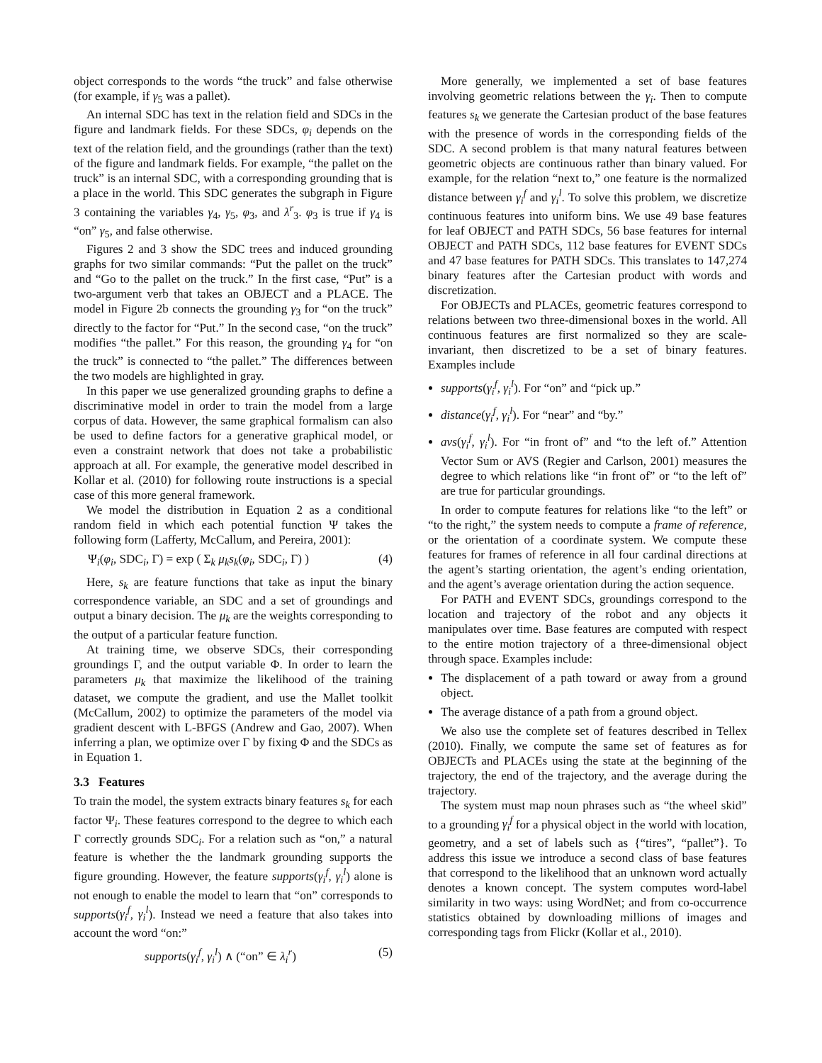object corresponds to the words “the truck” and false otherwise (for example, if γ<sub>5</sub> was a pallet).
An internal SDC has text in the relation field and SDCs in the figure and landmark fields. For these SDCs, φ<sub>i</sub> depends on the text of the relation field, and the groundings (rather than the text) of the figure and landmark fields. For example, “the pallet on the truck” is an internal SDC, with a corresponding grounding that is a place in the world. This SDC generates the subgraph in Figure 3 containing the variables γ<sub>4</sub>, γ<sub>5</sub>, φ<sub>3</sub>, and λ<sup>r</sup><sub>3</sub>. φ<sub>3</sub> is true if γ<sub>4</sub> is “on” γ<sub>5</sub>, and false otherwise.
Figures 2 and 3 show the SDC trees and induced grounding graphs for two similar commands: “Put the pallet on the truck” and “Go to the pallet on the truck.” In the first case, “Put” is a two-argument verb that takes an OBJECT and a PLACE. The model in Figure 2b connects the grounding γ<sub>3</sub> for “on the truck” directly to the factor for “Put.” In the second case, “on the truck” modifies “the pallet.” For this reason, the grounding γ<sub>4</sub> for “on the truck” is connected to “the pallet.” The differences between the two models are highlighted in gray.
In this paper we use generalized grounding graphs to define a discriminative model in order to train the model from a large corpus of data. However, the same graphical formalism can also be used to define factors for a generative graphical model, or even a constraint network that does not take a probabilistic approach at all. For example, the generative model described in Kollar et al. (2010) for following route instructions is a special case of this more general framework.
We model the distribution in Equation 2 as a conditional random field in which each potential function Ψ takes the following form (Lafferty, McCallum, and Pereira, 2001):
Ψ<sub>i</sub>(φ<sub>i</sub>, SDC<sub>i</sub>, Γ) = exp ( Σ<sub>k</sub> μ<sub>k</sub>s<sub>k</sub>(φ<sub>i</sub>, SDC<sub>i</sub>, Γ) ) (4)
Here, s<sub>k</sub> are feature functions that take as input the binary correspondence variable, an SDC and a set of groundings and output a binary decision. The μ<sub>k</sub> are the weights corresponding to the output of a particular feature function.
At training time, we observe SDCs, their corresponding groundings Γ, and the output variable Φ. In order to learn the parameters μ<sub>k</sub> that maximize the likelihood of the training dataset, we compute the gradient, and use the Mallet toolkit (McCallum, 2002) to optimize the parameters of the model via gradient descent with L-BFGS (Andrew and Gao, 2007). When inferring a plan, we optimize over Γ by fixing Φ and the SDCs as in Equation 1.
3.3 Features
To train the model, the system extracts binary features s<sub>k</sub> for each factor Ψ<sub>i</sub>. These features correspond to the degree to which each Γ correctly grounds SDC<sub>i</sub>. For a relation such as “on,” a natural feature is whether the the landmark grounding supports the figure grounding. However, the feature supports(γ<sub>i</sub><sup>f</sup>, γ<sub>i</sub><sup>l</sup>) alone is not enough to enable the model to learn that “on” corresponds to supports(γ<sub>i</sub><sup>f</sup>, γ<sub>i</sub><sup>l</sup>). Instead we need a feature that also takes into account the word “on:”
supports(γ<sub>i</sub><sup>f</sup>, γ<sub>i</sub><sup>l</sup>) ∧ (“on” ∈ λ<sub>i</sub><sup>r</sup>) (5)
More generally, we implemented a set of base features involving geometric relations between the γ<sub>i</sub>. Then to compute features s<sub>k</sub> we generate the Cartesian product of the base features with the presence of words in the corresponding fields of the SDC. A second problem is that many natural features between geometric objects are continuous rather than binary valued. For example, for the relation “next to,” one feature is the normalized distance between γ<sub>i</sub><sup>f</sup> and γ<sub>i</sub><sup>l</sup>. To solve this problem, we discretize continuous features into uniform bins. We use 49 base features for leaf OBJECT and PATH SDCs, 56 base features for internal OBJECT and PATH SDCs, 112 base features for EVENT SDCs and 47 base features for PATH SDCs. This translates to 147,274 binary features after the Cartesian product with words and discretization.
For OBJECTs and PLACEs, geometric features correspond to relations between two three-dimensional boxes in the world. All continuous features are first normalized so they are scale-invariant, then discretized to be a set of binary features. Examples include
supports(γ<sub>i</sub><sup>f</sup>, γ<sub>i</sub><sup>l</sup>). For “on” and “pick up.”
distance(γ<sub>i</sub><sup>f</sup>, γ<sub>i</sub><sup>l</sup>). For “near” and “by.”
avs(γ<sub>i</sub><sup>f</sup>, γ<sub>i</sub><sup>l</sup>). For “in front of” and “to the left of.” Attention Vector Sum or AVS (Regier and Carlson, 2001) measures the degree to which relations like “in front of” or “to the left of” are true for particular groundings.
In order to compute features for relations like “to the left” or “to the right,” the system needs to compute a frame of reference, or the orientation of a coordinate system. We compute these features for frames of reference in all four cardinal directions at the agent’s starting orientation, the agent’s ending orientation, and the agent’s average orientation during the action sequence.
For PATH and EVENT SDCs, groundings correspond to the location and trajectory of the robot and any objects it manipulates over time. Base features are computed with respect to the entire motion trajectory of a three-dimensional object through space. Examples include:
The displacement of a path toward or away from a ground object.
The average distance of a path from a ground object.
We also use the complete set of features described in Tellex (2010). Finally, we compute the same set of features as for OBJECTs and PLACEs using the state at the beginning of the trajectory, the end of the trajectory, and the average during the trajectory.
The system must map noun phrases such as “the wheel skid” to a grounding γ<sub>i</sub><sup>f</sup> for a physical object in the world with location, geometry, and a set of labels such as {“tires”, “pallet”}. To address this issue we introduce a second class of base features that correspond to the likelihood that an unknown word actually denotes a known concept. The system computes word-label similarity in two ways: using WordNet; and from co-occurrence statistics obtained by downloading millions of images and corresponding tags from Flickr (Kollar et al., 2010).